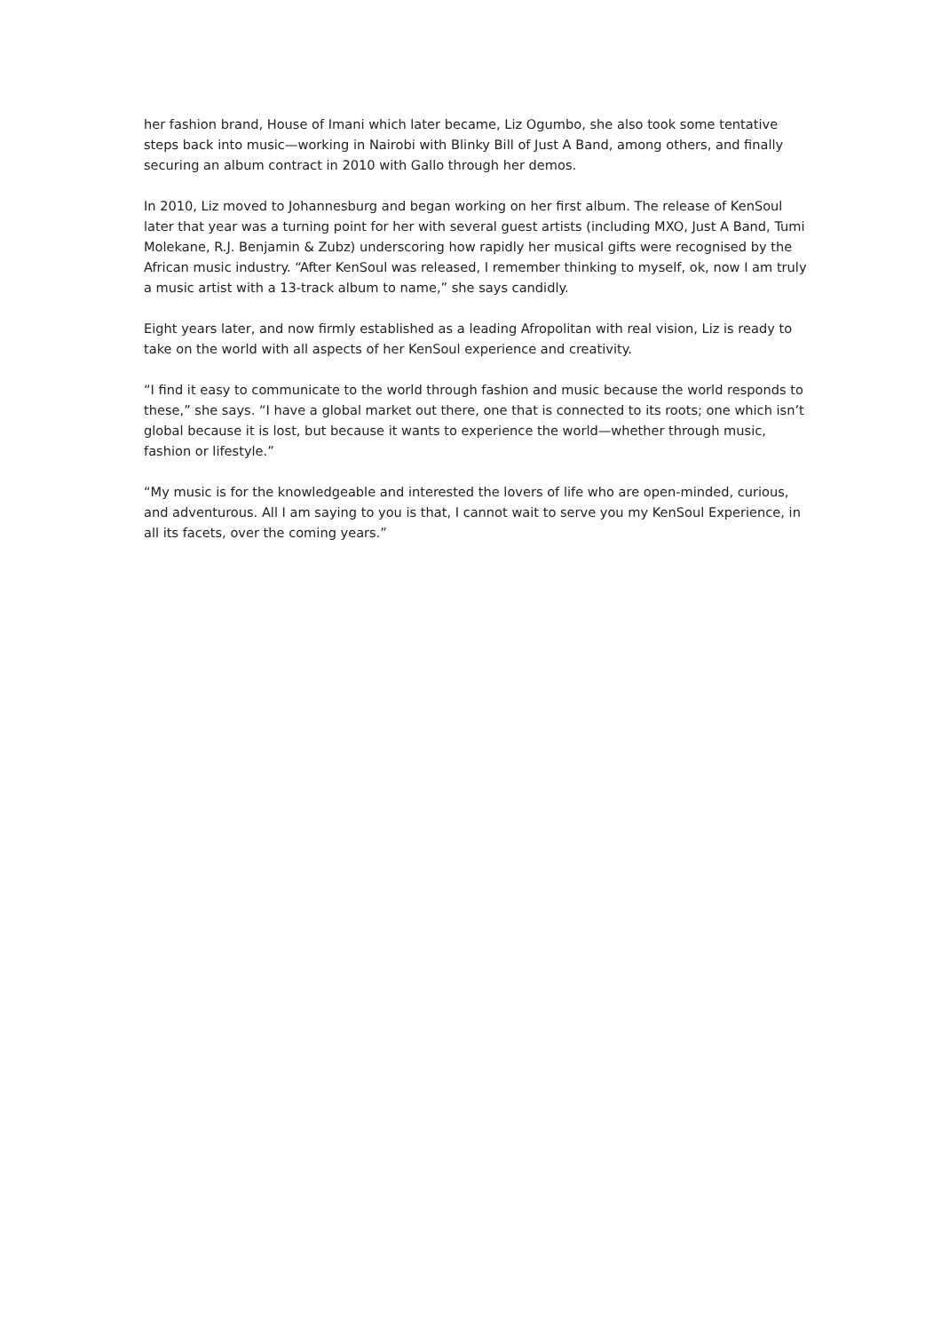her fashion brand, House of Imani which later became, Liz Ogumbo, she also took some tentative steps back into music—working in Nairobi with Blinky Bill of Just A Band, among others, and finally securing an album contract in 2010 with Gallo through her demos.
In 2010, Liz moved to Johannesburg and began working on her first album. The release of KenSoul later that year was a turning point for her with several guest artists (including MXO, Just A Band, Tumi Molekane, R.J. Benjamin & Zubz) underscoring how rapidly her musical gifts were recognised by the African music industry. “After KenSoul was released, I remember thinking to myself, ok, now I am truly a music artist with a 13-track album to name,” she says candidly.
Eight years later, and now firmly established as a leading Afropolitan with real vision, Liz is ready to take on the world with all aspects of her KenSoul experience and creativity.
“I find it easy to communicate to the world through fashion and music because the world responds to these,” she says. “I have a global market out there, one that is connected to its roots; one which isn’t global because it is lost, but because it wants to experience the world—whether through music, fashion or lifestyle.”
“My music is for the knowledgeable and interested the lovers of life who are open-minded, curious, and adventurous. All I am saying to you is that, I cannot wait to serve you my KenSoul Experience, in all its facets, over the coming years.”